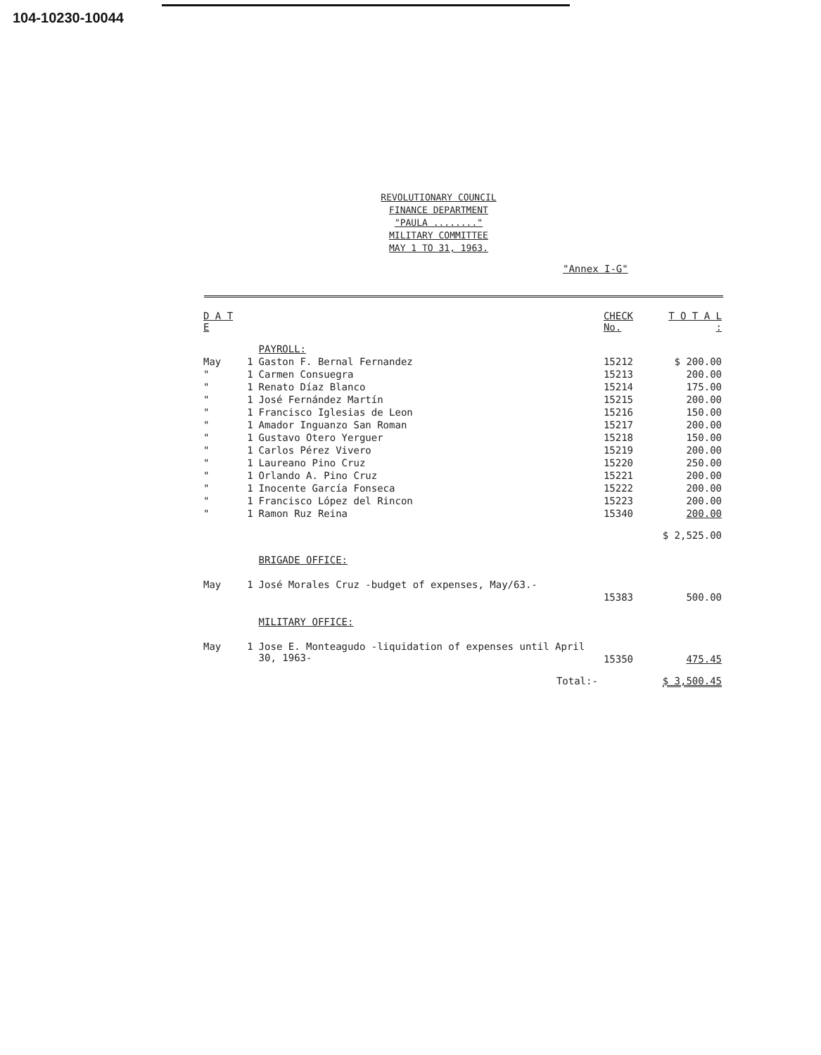104-10230-10044
REVOLUTIONARY COUNCIL
FINANCE DEPARTMENT
"PAULA ........"
MILITARY COMMITTEE
MAY 1 TO 31, 1963.
"Annex I-G"
| D A T E | | | CHECK No. | T O T A L : |
| --- | --- | --- | --- | --- |
| | | PAYROLL: | | |
| May | 1 | Gaston F. Bernal Fernandez | 15212 | $ 200.00 |
| " | 1 | Carmen Consuegra | 15213 | 200.00 |
| " | 1 | Renato Díaz Blanco | 15214 | 175.00 |
| " | 1 | José Fernández Martín | 15215 | 200.00 |
| " | 1 | Francisco Iglesias de Leon | 15216 | 150.00 |
| " | 1 | Amador Inguanzo San Roman | 15217 | 200.00 |
| " | 1 | Gustavo Otero Yerguer | 15218 | 150.00 |
| " | 1 | Carlos Pérez Vivero | 15219 | 200.00 |
| " | 1 | Laureano Pino Cruz | 15220 | 250.00 |
| " | 1 | Orlando A. Pino Cruz | 15221 | 200.00 |
| " | 1 | Inocente García Fonseca | 15222 | 200.00 |
| " | 1 | Francisco López del Rincon | 15223 | 200.00 |
| " | 1 | Ramon Ruz Reina | 15340 | 200.00 |
| | | | | $ 2,525.00 |
| | | BRIGADE OFFICE: | | |
| May | 1 | José Morales Cruz -budget of expenses, May/63.- | 15383 | 500.00 |
| | | MILITARY OFFICE: | | |
| May | 1 | Jose E. Monteagudo -liquidation of expenses until April 30, 1963- | 15350 | 475.45 |
| | | Total:- | | $ 3,500.45 |